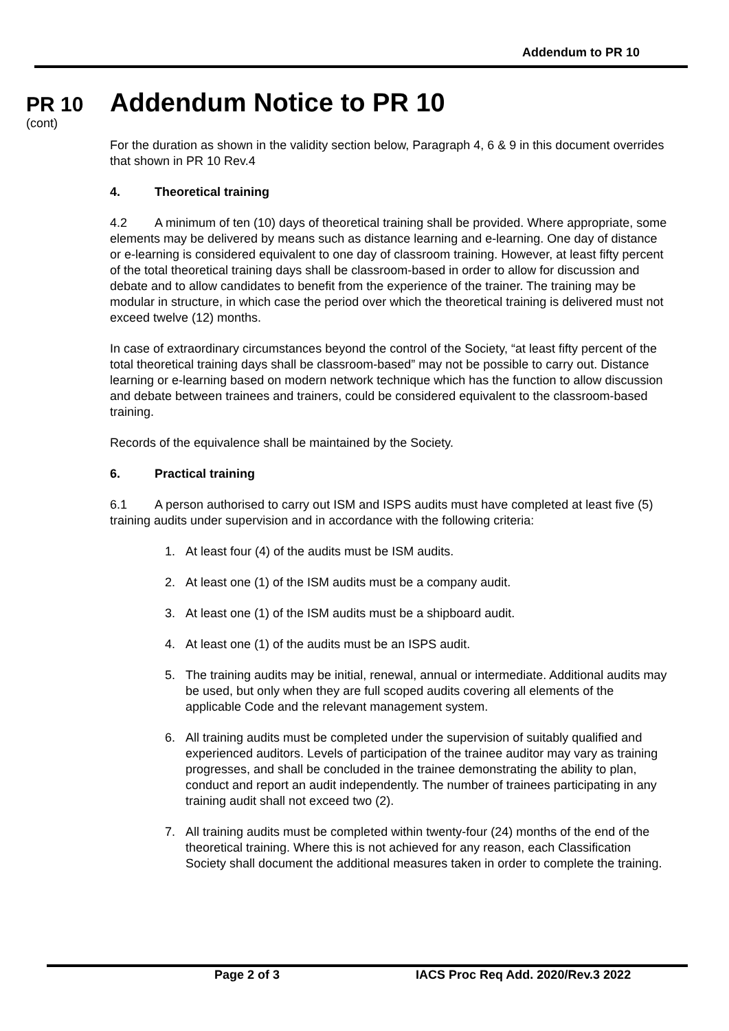Addendum to PR 10
PR 10
(cont)
Addendum Notice to PR 10
For the duration as shown in the validity section below, Paragraph 4, 6 & 9 in this document overrides that shown in PR 10 Rev.4
4. Theoretical training
4.2 A minimum of ten (10) days of theoretical training shall be provided. Where appropriate, some elements may be delivered by means such as distance learning and e-learning. One day of distance or e-learning is considered equivalent to one day of classroom training. However, at least fifty percent of the total theoretical training days shall be classroom-based in order to allow for discussion and debate and to allow candidates to benefit from the experience of the trainer. The training may be modular in structure, in which case the period over which the theoretical training is delivered must not exceed twelve (12) months.
In case of extraordinary circumstances beyond the control of the Society, “at least fifty percent of the total theoretical training days shall be classroom-based” may not be possible to carry out. Distance learning or e-learning based on modern network technique which has the function to allow discussion and debate between trainees and trainers, could be considered equivalent to the classroom-based training.
Records of the equivalence shall be maintained by the Society.
6. Practical training
6.1 A person authorised to carry out ISM and ISPS audits must have completed at least five (5) training audits under supervision and in accordance with the following criteria:
1. At least four (4) of the audits must be ISM audits.
2. At least one (1) of the ISM audits must be a company audit.
3. At least one (1) of the ISM audits must be a shipboard audit.
4. At least one (1) of the audits must be an ISPS audit.
5. The training audits may be initial, renewal, annual or intermediate. Additional audits may be used, but only when they are full scoped audits covering all elements of the applicable Code and the relevant management system.
6. All training audits must be completed under the supervision of suitably qualified and experienced auditors. Levels of participation of the trainee auditor may vary as training progresses, and shall be concluded in the trainee demonstrating the ability to plan, conduct and report an audit independently. The number of trainees participating in any training audit shall not exceed two (2).
7. All training audits must be completed within twenty-four (24) months of the end of the theoretical training. Where this is not achieved for any reason, each Classification Society shall document the additional measures taken in order to complete the training.
Page 2 of 3
IACS Proc Req Add. 2020/Rev.3 2022